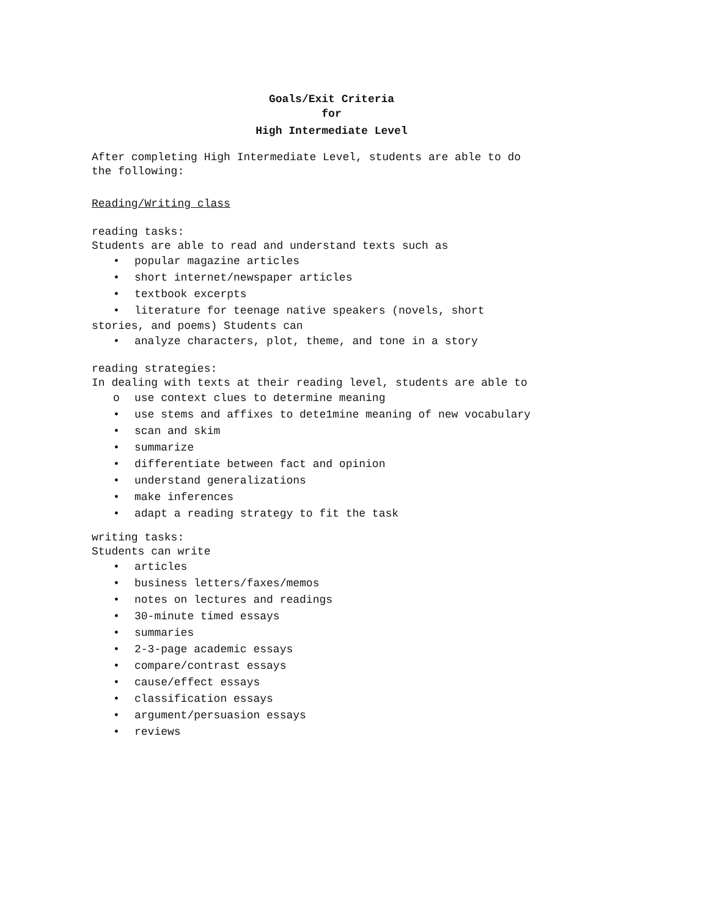Goals/Exit Criteria
for
High Intermediate Level
After completing High Intermediate Level, students are able to do
the following:
Reading/Writing class
reading tasks:
Students are able to read and understand texts such as
• popular magazine articles
• short internet/newspaper articles
• textbook excerpts
• literature for teenage native speakers (novels, short
stories, and poems) Students can
• analyze characters, plot, theme, and tone in a story
reading strategies:
In dealing with texts at their reading level, students are able to
o use context clues to determine meaning
• use stems and affixes to dete1mine meaning of new vocabulary
• scan and skim
• summarize
• differentiate between fact and opinion
• understand generalizations
• make inferences
• adapt a reading strategy to fit the task
writing tasks:
Students can write
• articles
• business letters/faxes/memos
• notes on lectures and readings
• 30-minute timed essays
• summaries
• 2-3-page academic essays
• compare/contrast essays
• cause/effect essays
• classification essays
• argument/persuasion essays
• reviews